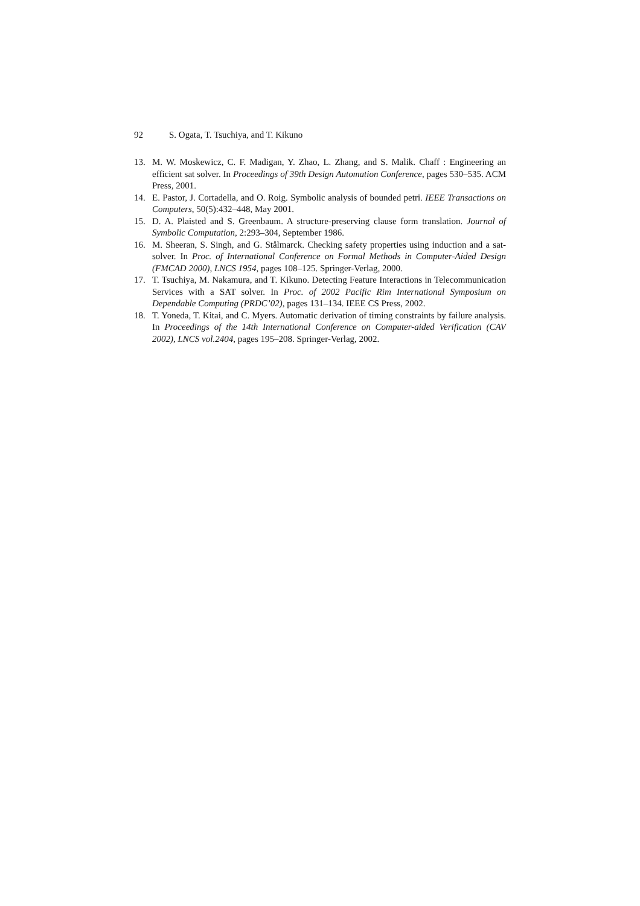92 S. Ogata, T. Tsuchiya, and T. Kikuno
13. M. W. Moskewicz, C. F. Madigan, Y. Zhao, L. Zhang, and S. Malik. Chaff : Engineering an efficient sat solver. In Proceedings of 39th Design Automation Conference, pages 530–535. ACM Press, 2001.
14. E. Pastor, J. Cortadella, and O. Roig. Symbolic analysis of bounded petri. IEEE Transactions on Computers, 50(5):432–448, May 2001.
15. D. A. Plaisted and S. Greenbaum. A structure-preserving clause form translation. Journal of Symbolic Computation, 2:293–304, September 1986.
16. M. Sheeran, S. Singh, and G. Stålmarck. Checking safety properties using induction and a sat-solver. In Proc. of International Conference on Formal Methods in Computer-Aided Design (FMCAD 2000), LNCS 1954, pages 108–125. Springer-Verlag, 2000.
17. T. Tsuchiya, M. Nakamura, and T. Kikuno. Detecting Feature Interactions in Telecommunication Services with a SAT solver. In Proc. of 2002 Pacific Rim International Symposium on Dependable Computing (PRDC’02), pages 131–134. IEEE CS Press, 2002.
18. T. Yoneda, T. Kitai, and C. Myers. Automatic derivation of timing constraints by failure analysis. In Proceedings of the 14th International Conference on Computer-aided Verification (CAV 2002), LNCS vol.2404, pages 195–208. Springer-Verlag, 2002.